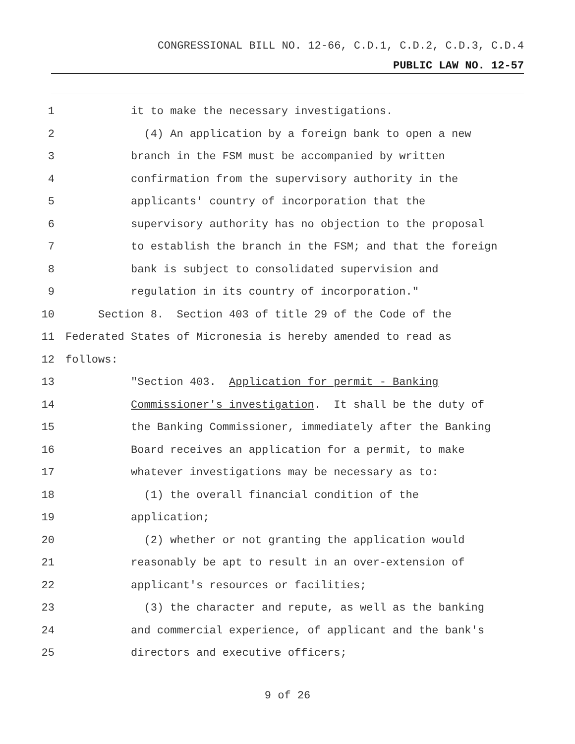CONGRESSIONAL BILL NO. 12-66, C.D.1, C.D.2, C.D.3, C.D.4
PUBLIC LAW NO. 12-57
1 it to make the necessary investigations.
2 (4) An application by a foreign bank to open a new
3 branch in the FSM must be accompanied by written
4 confirmation from the supervisory authority in the
5 applicants' country of incorporation that the
6 supervisory authority has no objection to the proposal
7 to establish the branch in the FSM; and that the foreign
8 bank is subject to consolidated supervision and
9 regulation in its country of incorporation."
10 Section 8. Section 403 of title 29 of the Code of the
11 Federated States of Micronesia is hereby amended to read as
12 follows:
13 "Section 403. Application for permit - Banking
14 Commissioner's investigation. It shall be the duty of
15 the Banking Commissioner, immediately after the Banking
16 Board receives an application for a permit, to make
17 whatever investigations may be necessary as to:
18 (1) the overall financial condition of the
19 application;
20 (2) whether or not granting the application would
21 reasonably be apt to result in an over-extension of
22 applicant's resources or facilities;
23 (3) the character and repute, as well as the banking
24 and commercial experience, of applicant and the bank's
25 directors and executive officers;
9 of 26